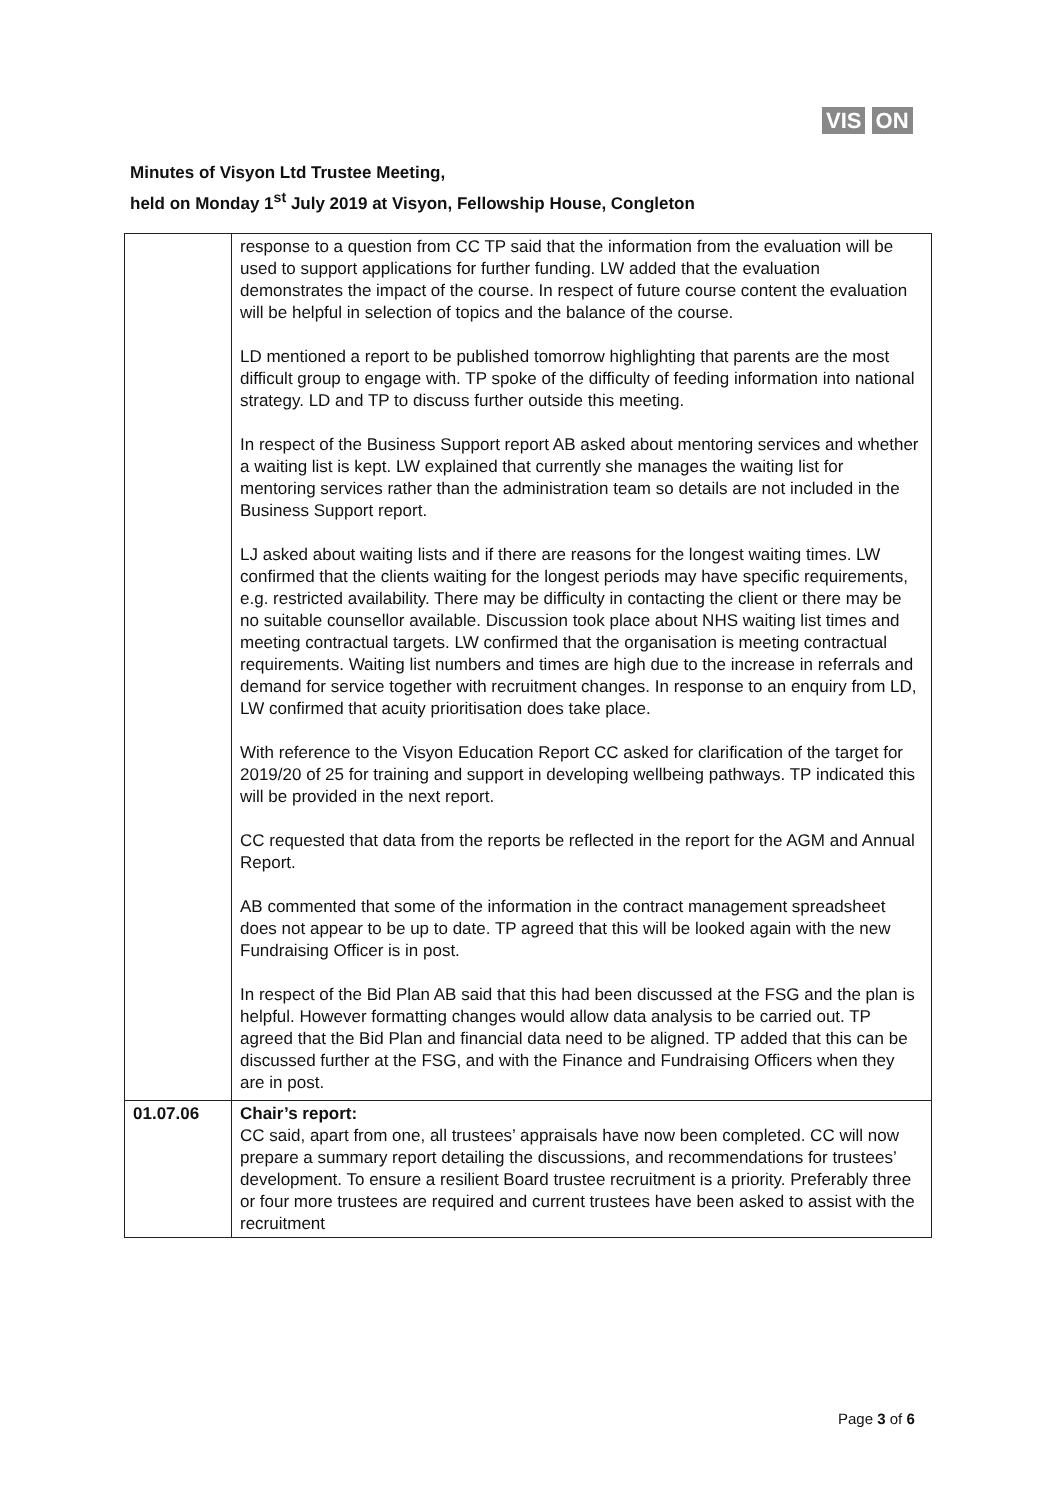VIS ON
Minutes of Visyon Ltd Trustee Meeting,
held on Monday 1<sup>st</sup> July 2019 at Visyon, Fellowship House, Congleton
| | response to a question from CC TP said that the information from the evaluation will be used to support applications for further funding. LW added that the evaluation demonstrates the impact of the course. In respect of future course content the evaluation will be helpful in selection of topics and the balance of the course. LD mentioned a report to be published tomorrow highlighting that parents are the most difficult group to engage with. TP spoke of the difficulty of feeding information into national strategy. LD and TP to discuss further outside this meeting. In respect of the Business Support report AB asked about mentoring services and whether a waiting list is kept. LW explained that currently she manages the waiting list for mentoring services rather than the administration team so details are not included in the Business Support report. LJ asked about waiting lists and if there are reasons for the longest waiting times. LW confirmed that the clients waiting for the longest periods may have specific requirements, e.g. restricted availability. There may be difficulty in contacting the client or there may be no suitable counsellor available. Discussion took place about NHS waiting list times and meeting contractual targets. LW confirmed that the organisation is meeting contractual requirements. Waiting list numbers and times are high due to the increase in referrals and demand for service together with recruitment changes. In response to an enquiry from LD, LW confirmed that acuity prioritisation does take place. With reference to the Visyon Education Report CC asked for clarification of the target for 2019/20 of 25 for training and support in developing wellbeing pathways. TP indicated this will be provided in the next report. CC requested that data from the reports be reflected in the report for the AGM and Annual Report. AB commented that some of the information in the contract management spreadsheet does not appear to be up to date. TP agreed that this will be looked again with the new Fundraising Officer is in post. In respect of the Bid Plan AB said that this had been discussed at the FSG and the plan is helpful. However formatting changes would allow data analysis to be carried out. TP agreed that the Bid Plan and financial data need to be aligned. TP added that this can be discussed further at the FSG, and with the Finance and Fundraising Officers when they are in post. |
| 01.07.06 | Chair’s report: CC said, apart from one, all trustees’ appraisals have now been completed. CC will now prepare a summary report detailing the discussions, and recommendations for trustees’ development. To ensure a resilient Board trustee recruitment is a priority. Preferably three or four more trustees are required and current trustees have been asked to assist with the recruitment |
Page 3 of 6